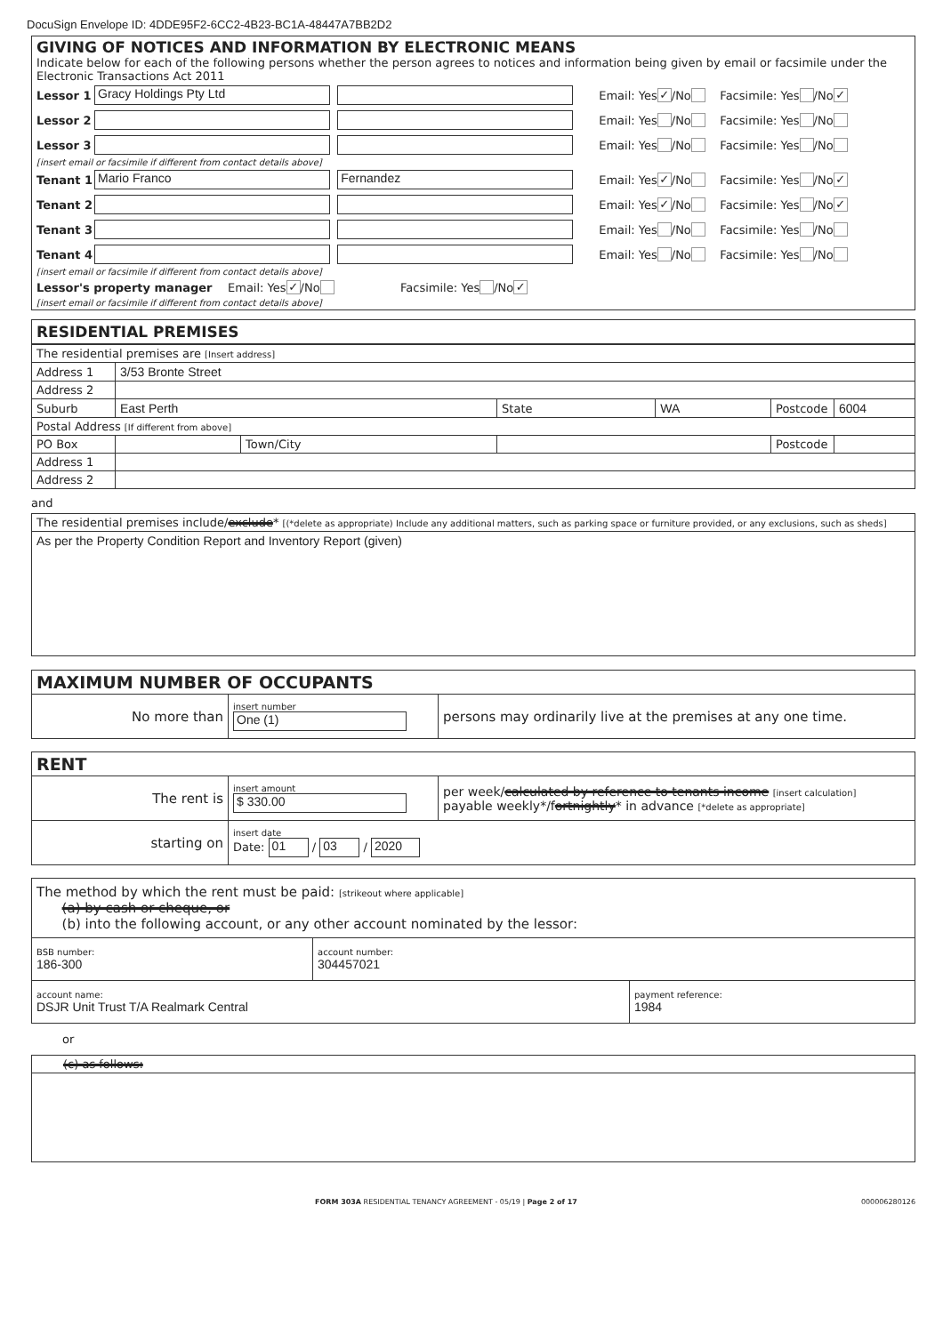DocuSign Envelope ID: 4DDE95F2-6CC2-4B23-BC1A-48447A7BB2D2
GIVING OF NOTICES AND INFORMATION BY ELECTRONIC MEANS
Indicate below for each of the following persons whether the person agrees to notices and information being given by email or facsimile under the Electronic Transactions Act 2011
Lessor 1 Gracy Holdings Pty Ltd Email: Yes ✓ /No Facsimile: Yes /No ✓
Lessor 2 Email: Yes /No Facsimile: Yes /No
Lessor 3 Email: Yes /No Facsimile: Yes /No
[insert email or facsimile if different from contact details above]
Tenant 1 Mario Franco Fernandez Email: Yes ✓ /No Facsimile: Yes /No ✓
Tenant 2 Email: Yes ✓ /No Facsimile: Yes /No ✓
Tenant 3 Email: Yes /No Facsimile: Yes /No
Tenant 4 Email: Yes /No Facsimile: Yes /No
[insert email or facsimile if different from contact details above]
Lessor's property manager Email: Yes ✓ /No Facsimile: Yes /No ✓
[insert email or facsimile if different from contact details above]
RESIDENTIAL PREMISES
| The residential premises are [Insert address] | | | | | | |
| Address 1 | 3/53 Bronte Street | | | | | |
| Address 2 | | | | | | |
| Suburb | East Perth | | State | WA | Postcode | 6004 |
| Postal Address [If different from above] | | | | | | |
| PO Box | | Town/City | | | Postcode | |
| Address 1 | | | | | | |
| Address 2 | | | | | | |
and
| The residential premises include/ exclude * [(*delete as appropriate) Include any additional matters, such as parking space or furniture provided, or any exclusions, such as sheds] |
| As per the Property Condition Report and Inventory Report (given) |
| MAXIMUM NUMBER OF OCCUPANTS | | |
| No more than | insert number One (1) | persons may ordinarily live at the premises at any one time. |
| RENT | | |
| The rent is | insert amount $ 330.00 | per week/ calculated by reference to tenants income [insert calculation] payable weekly*/f ortnightly * in advance [*delete as appropriate] |
| starting on | insert date Date: 01 / 03 / 2020 | |
| The method by which the rent must be paid: [strikeout where applicable] (a) by cash or cheque, or (b) into the following account, or any other account nominated by the lessor: | | |
| BSB number: 186-300 | account number: 304457021 | |
| account name: DSJR Unit Trust T/A Realmark Central | | payment reference: 1984 |
or
| (c) as follows: |
FORM 303A RESIDENTIAL TENANCY AGREEMENT - 05/19 | Page 2 of 17 000006280126